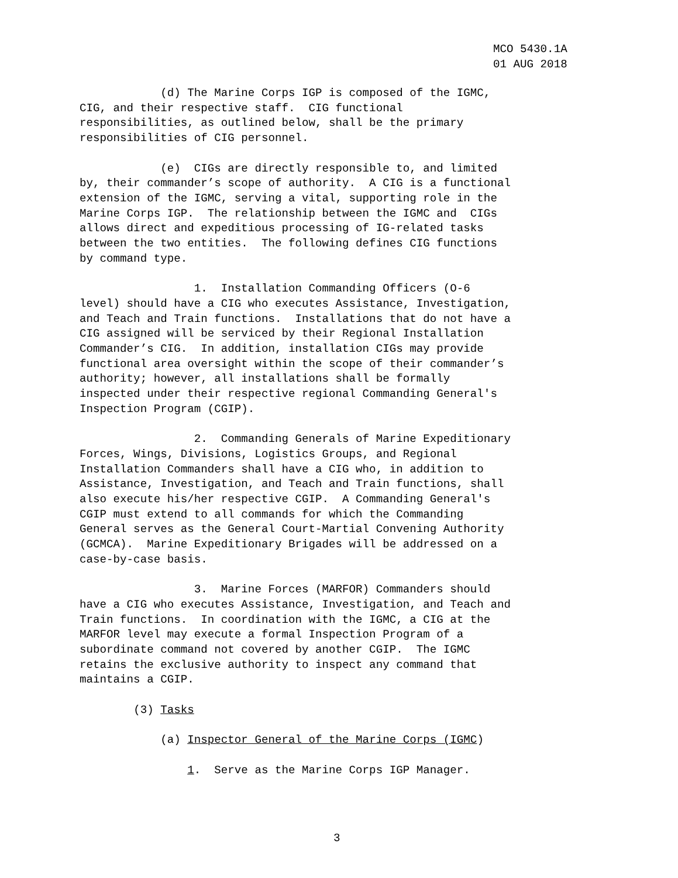MCO 5430.1A
01 AUG 2018
(d) The Marine Corps IGP is composed of the IGMC,
CIG, and their respective staff. CIG functional
responsibilities, as outlined below, shall be the primary
responsibilities of CIG personnel.
(e) CIGs are directly responsible to, and limited
by, their commander’s scope of authority. A CIG is a functional
extension of the IGMC, serving a vital, supporting role in the
Marine Corps IGP. The relationship between the IGMC and CIGs
allows direct and expeditious processing of IG-related tasks
between the two entities. The following defines CIG functions
by command type.
1. Installation Commanding Officers (O-6
level) should have a CIG who executes Assistance, Investigation,
and Teach and Train functions. Installations that do not have a
CIG assigned will be serviced by their Regional Installation
Commander’s CIG. In addition, installation CIGs may provide
functional area oversight within the scope of their commander’s
authority; however, all installations shall be formally
inspected under their respective regional Commanding General's
Inspection Program (CGIP).
2. Commanding Generals of Marine Expeditionary
Forces, Wings, Divisions, Logistics Groups, and Regional
Installation Commanders shall have a CIG who, in addition to
Assistance, Investigation, and Teach and Train functions, shall
also execute his/her respective CGIP. A Commanding General's
CGIP must extend to all commands for which the Commanding
General serves as the General Court-Martial Convening Authority
(GCMCA). Marine Expeditionary Brigades will be addressed on a
case-by-case basis.
3. Marine Forces (MARFOR) Commanders should
have a CIG who executes Assistance, Investigation, and Teach and
Train functions. In coordination with the IGMC, a CIG at the
MARFOR level may execute a formal Inspection Program of a
subordinate command not covered by another CGIP. The IGMC
retains the exclusive authority to inspect any command that
maintains a CGIP.
(3) Tasks
(a) Inspector General of the Marine Corps (IGMC)
1. Serve as the Marine Corps IGP Manager.
3